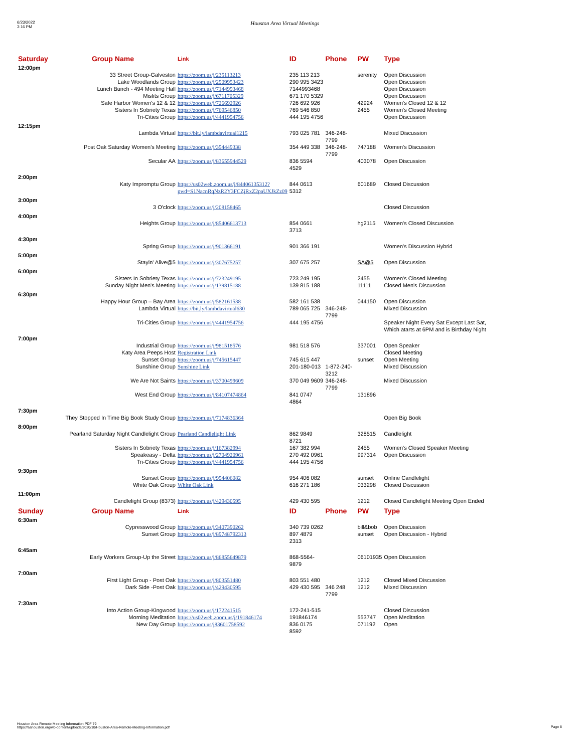6/23/2022
3:16 PM
Houston Area Virtual Meetings
| Saturday | Group Name | Link | ID | Phone | PW | Type |
| --- | --- | --- | --- | --- | --- | --- |
| 12:00pm | | | | | | |
| | 33 Street Group-Galveston | https://zoom.us/j/235113213 | 235 113 213 | | serenity | Open Discussion |
| | Lake Woodlands Group | https://zoom.us/j/2909953423 | 290 995 3423 | | | Open Discussion |
| | Lunch Bunch - 494 Meeting Hall | https://zoom.us/j/7144993468 | 7144993468 | | | Open Discussion |
| | Misfits Group | https://zoom.us/j/6711705329 | 671 170 5329 | | | Open Discussion |
| | Safe Harbor Women's 12 & 12 | https://zoom.us/j/726692926 | 726 692 926 | | 42924 | Women's Closed 12 & 12 |
| | Sisters In Sobriety Texas | https://zoom.us/j/769546850 | 769 546 850 | | 2455 | Women's Closed Meeting |
| | Tri-Cities Group | https://zoom.us/j/4441954756 | 444 195 4756 | | | Open Discussion |
| 12:15pm | | | | | | |
| | Lambda Virtual | https://bit.ly/lambdavirtual1215 | 793 025 781 | 346-248-7799 | | Mixed Discussion |
| | Post Oak Saturday Women's Meeting | https://zoom.us/j/354449338 | 354 449 338 | 346-248-7799 | 747188 | Women's Discussion |
| | Secular AA | https://zoom.us/j/83655944529 | 836 5594 4529 | | 403078 | Open Discussion |
| 2:00pm | | | | | | |
| | Katy Impromptu Group | https://us02web.zoom.us/j/84406135312?pwd=S1NacnRqNzR2Y3FCZjRxZ2paUXJkZz09 | 844 0613 5312 | | 601689 | Closed Discussion |
| 3:00pm | | | | | | |
| | 3 O'clock | https://zoom.us/j/208158465 | | | | Closed Discussion |
| 4:00pm | | | | | | |
| | Heights Group | https://zoom.us/j/85406613713 | 854 0661 3713 | | hg2115 | Women's Closed Discussion |
| 4:30pm | | | | | | |
| | Spring Group | https://zoom.us/j/901366191 | 901 366 191 | | | Women's Discussion Hybrid |
| 5:00pm | | | | | | |
| | Stayin' Alive@5 | https://zoom.us/j/307675257 | 307 675 257 | | SA@5 | Open Discussion |
| 6:00pm | | | | | | |
| | Sisters In Sobriety Texas | https://zoom.us/j/723249195 | 723 249 195 | | 2455 | Women's Closed Meeting |
| | Sunday Night Men's Meeting | https://zoom.us/j/139815188 | 139 815 188 | | 11111 | Closed Men's Discussion |
| 6:30pm | | | | | | |
| | Happy Hour Group – Bay Area | https://zoom.us/j/582161538 | 582 161 538 | | 044150 | Open Discussion |
| | Lambda Virtual | https://bit.ly/lambdavirtual630 | 789 065 725 | 346-248-7799 | | Mixed Discussion |
| | Tri-Cities Group | https://zoom.us/j/4441954756 | 444 195 4756 | | | Speaker Night Every Sat Except Last Sat, Which atarts at 6PM and is Birthday Night |
| 7:00pm | | | | | | |
| | Industrial Group | https://zoom.us/j/981518576 | 981 518 576 | | 337001 | Open Speaker |
| | Katy Area Peeps Host | Registration Link | | | | Closed Meeting |
| | Sunset Group | https://zoom.us/j/745615447 | 745 615 447 | | sunset | Open Meeting |
| | Sunshine Group | Sunshine Link | 201-180-013 | 1-872-240-3212 | | Mixed Discussion |
| | We Are Not Saints | https://zoom.us/j/3700499609 | 370 049 9609 | 346-248-7799 | | Mixed Discussion |
| | West End Group | https://zoom.us/j/84107474864 | 841 0747 4864 | | 131896 | |
| 7:30pm | | | | | | |
| They Stopped In Time Big Book Study Group | | https://zoom.us/j/7174836364 | | | | Open Big Book |
| 8:00pm | | | | | | |
| Pearland Saturday Night Candlelight Group | | Pearland Candlelight Link | 862 9849 8721 | | 328515 | Candlelight |
| | Sisters In Sobriety Texas | https://zoom.us/j/167382994 | 167 382 994 | | 2455 | Women's Closed Speaker Meeting |
| | Speakeasy - Delta | https://zoom.us/j/2704920961 | 270 492 0961 | | 997314 | Open Discussion |
| | Tri-Cities Group | https://zoom.us/j/4441954756 | 444 195 4756 | | | |
| 9:30pm | | | | | | |
| | Sunset Group | https://zoom.us/j/954406082 | 954 406 082 | | sunset | Online Candlelight |
| | White Oak Group | White Oak Link | 616 271 186 | | 033298 | Closed Discussion |
| 11:00pm | | | | | | |
| | Candlelight Group (8373) | https://zoom.us/j/429430595 | 429 430 595 | | 1212 | Closed Candlelight Meeting Open Ended |
| Sunday | Group Name | Link | ID | Phone | PW | Type |
| 6:30am | | | | | | |
| | Cypresswood Group | https://zoom.us/j/3407390262 | 340 739 0262 | | bill&bob | Open Discussion |
| | Sunset Group | https://zoom.us/j/89748792313 | 897 4879 2313 | | sunset | Open Discussion - Hybrid |
| 6:45am | | | | | | |
| Early Workers Group-Up the Street | | https://zoom.us/j/86855649879 | 868-5564-9879 | | 06101935 | Open Discussion |
| 7:00am | | | | | | |
| | First Light Group - Post Oak | https://zoom.us/j/803551480 | 803 551 480 | | 1212 | Closed Mixed Discussion |
| | Dark Side -Post Oak | https://zoom.us/j/429430595 | 429 430 595 | 346 248 7799 | 1212 | Mixed Discussion |
| 7:30am | | | | | | |
| | Into Action Group-Kingwood | https://zoom.us/j/172241515 | 172-241-515 | | | Closed Discussion |
| | Morning Meditation | https://us02web.zoom.us/j/191846174 | 191846174 | | 553747 | Open Meditation |
| | New Day Group | https://zoom.us/j83601758592 | 836 0175 8592 | | 071192 | Open |
Houston Area Remote Meeting Information PDF 79
https://aahouston.org/wp-content/uploads/2020/10/Houston-Area-Remote-Meeting-Information.pdf
Page 8